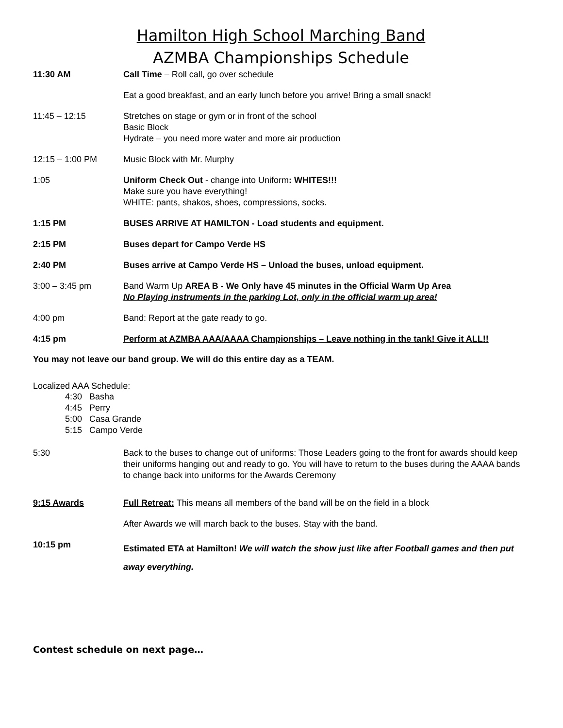Hamilton High School Marching Band
AZMBA Championships Schedule
11:30 AM Call Time – Roll call, go over schedule
Eat a good breakfast, and an early lunch before you arrive! Bring a small snack!
11:45 – 12:15 Stretches on stage or gym or in front of the school
Basic Block
Hydrate – you need more water and more air production
12:15 – 1:00 PM Music Block with Mr. Murphy
1:05 Uniform Check Out - change into Uniform: WHITES!!!
Make sure you have everything!
WHITE: pants, shakos, shoes, compressions, socks.
1:15 PM BUSES ARRIVE AT HAMILTON - Load students and equipment.
2:15 PM Buses depart for Campo Verde HS
2:40 PM Buses arrive at Campo Verde HS – Unload the buses, unload equipment.
3:00 – 3:45 pm Band Warm Up AREA B - We Only have 45 minutes in the Official Warm Up Area
No Playing instruments in the parking Lot, only in the official warm up area!
4:00 pm Band: Report at the gate ready to go.
4:15 pm Perform at AZMBA AAA/AAAA Championships – Leave nothing in the tank! Give it ALL!!
You may not leave our band group. We will do this entire day as a TEAM.
Localized AAA Schedule:
4:30 Basha
4:45 Perry
5:00 Casa Grande
5:15 Campo Verde
5:30 Back to the buses to change out of uniforms: Those Leaders going to the front for awards should keep their uniforms hanging out and ready to go. You will have to return to the buses during the AAAA bands to change back into uniforms for the Awards Ceremony
9:15 Awards Full Retreat: This means all members of the band will be on the field in a block
After Awards we will march back to the buses. Stay with the band.
10:15 pm
Estimated ETA at Hamilton! We will watch the show just like after Football games and then put away everything.
Contest schedule on next page…